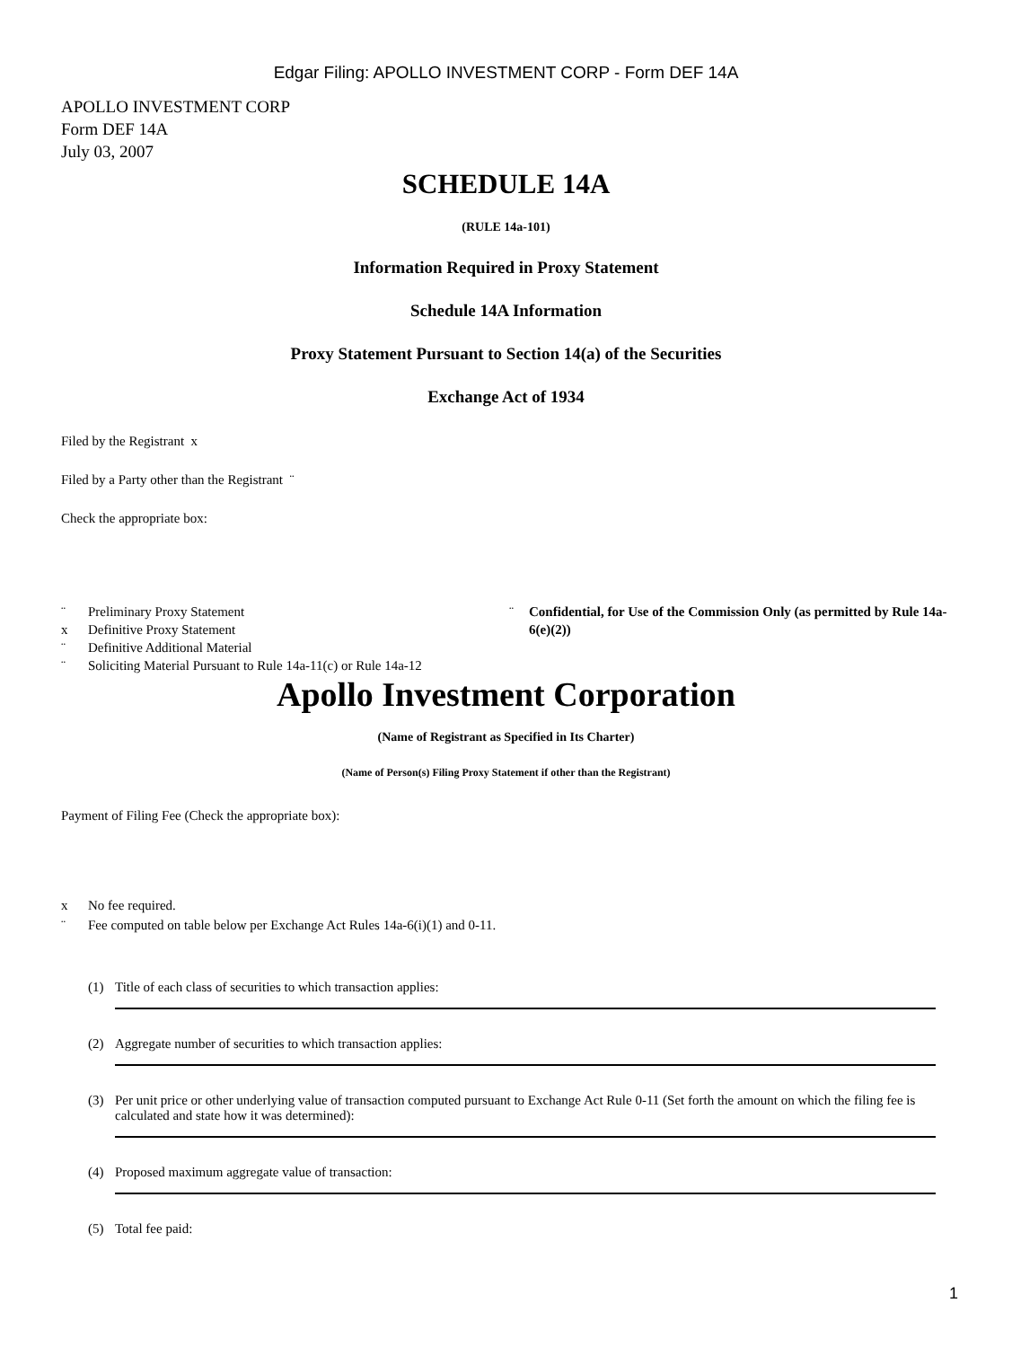Edgar Filing: APOLLO INVESTMENT CORP - Form DEF 14A
APOLLO INVESTMENT CORP
Form DEF 14A
July 03, 2007
SCHEDULE 14A
(RULE 14a-101)
Information Required in Proxy Statement
Schedule 14A Information
Proxy Statement Pursuant to Section 14(a) of the Securities
Exchange Act of 1934
Filed by the Registrant x
Filed by a Party other than the Registrant ¨
Check the appropriate box:
¨ Preliminary Proxy Statement
x Definitive Proxy Statement
¨ Definitive Additional Material
¨ Soliciting Material Pursuant to Rule 14a-11(c) or Rule 14a-12
¨ Confidential, for Use of the Commission Only (as permitted by Rule 14a-6(e)(2))
Apollo Investment Corporation
(Name of Registrant as Specified in Its Charter)
(Name of Person(s) Filing Proxy Statement if other than the Registrant)
Payment of Filing Fee (Check the appropriate box):
x No fee required.
¨ Fee computed on table below per Exchange Act Rules 14a-6(i)(1) and 0-11.
(1) Title of each class of securities to which transaction applies:
(2) Aggregate number of securities to which transaction applies:
(3) Per unit price or other underlying value of transaction computed pursuant to Exchange Act Rule 0-11 (Set forth the amount on which the filing fee is calculated and state how it was determined):
(4) Proposed maximum aggregate value of transaction:
(5) Total fee paid:
1